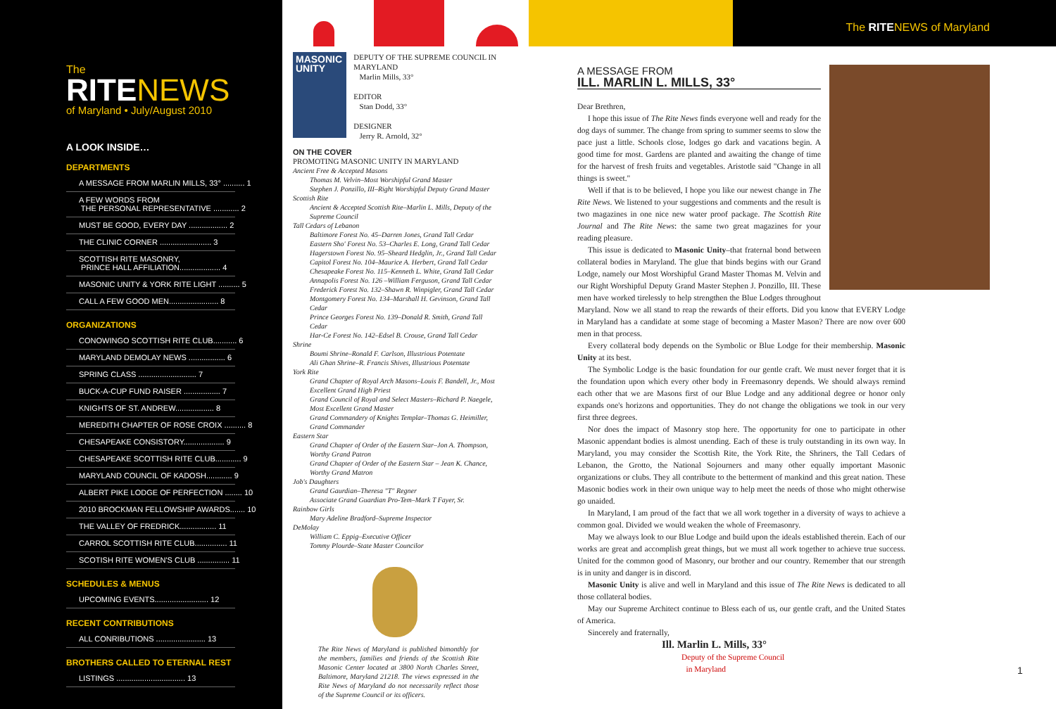The
RITENEWS
of Maryland • July/August 2010
A LOOK INSIDE…
DEPARTMENTS
A MESSAGE FROM MARLIN MILLS, 33° .......... 1
A FEW WORDS FROM THE PERSONAL REPRESENTATIVE ............ 2
MUST BE GOOD, EVERY DAY .................. 2
THE CLINIC CORNER ........................ 3
SCOTTISH RITE MASONRY, PRINCE HALL AFFILIATION................... 4
MASONIC UNITY & YORK RITE LIGHT .......... 5
CALL A FEW GOOD MEN....................... 8
ORGANIZATIONS
CONOWINGO SCOTTISH RITE CLUB........... 6
MARYLAND DEMOLAY NEWS ................. 6
SPRING CLASS ........................... 7
BUCK-A-CUP FUND RAISER ................. 7
KNIGHTS OF ST. ANDREW.................. 8
MEREDITH CHAPTER OF ROSE CROIX .......... 8
CHESAPEAKE CONSISTORY................... 9
CHESAPEAKE SCOTTISH RITE CLUB............ 9
MARYLAND COUNCIL OF KADOSH............ 9
ALBERT PIKE LODGE OF PERFECTION ........ 10
2010 BROCKMAN FELLOWSHIP AWARDS....... 10
THE VALLEY OF FREDRICK................. 11
CARROL SCOTTISH RITE CLUB............... 11
SCOTISH RITE WOMEN'S CLUB ............... 11
SCHEDULES & MENUS
UPCOMING EVENTS......................... 12
RECENT CONTRIBUTIONS
ALL CONRIBUTIONS ....................... 13
BROTHERS CALLED TO ETERNAL REST
LISTINGS ................................ 13
The RITENEWS of Maryland
MASONIC UNITY
DEPUTY OF THE SUPREME COUNCIL IN MARYLAND
Marlin Mills, 33°
EDITOR
Stan Dodd, 33°
DESIGNER
Jerry R. Arnold, 32°
ON THE COVER
PROMOTING MASONIC UNITY IN MARYLAND
Ancient Free & Accepted Masons
Thomas M. Velvin–Most Worshipful Grand Master
Stephen J. Ponzillo, III–Right Worshipful Deputy Grand Master
Scottish Rite
Ancient & Accepted Scottish Rite–Marlin L. Mills, Deputy of the Supreme Council
Tall Cedars of Lebanon
Baltimore Forest No. 45–Darren Jones, Grand Tall Cedar
Eastern Sho' Forest No. 53–Charles E. Long, Grand Tall Cedar
Hagerstown Forest No. 95–Sheard Hedglin, Jr., Grand Tall Cedar
Capitol Forest No. 104–Maurice A. Herbert, Grand Tall Cedar
Chesapeake Forest No. 115–Kenneth L. White, Grand Tall Cedar
Annapolis Forest No. 126 –William Ferguson, Grand Tall Cedar
Frederick Forest No. 132–Shawn R. Winpigler, Grand Tall Cedar
Montgomery Forest No. 134–Marshall H. Gevinson, Grand Tall Cedar
Prince Georges Forest No. 139–Donald R. Smith, Grand Tall Cedar
Har-Ce Forest No. 142–Edsel B. Crouse, Grand Tall Cedar
Shrine
Boumi Shrine–Ronald F. Carlson, Illustrious Potentate
Ali Ghan Shrine–R. Francis Shives, Illustrious Potentate
York Rite
Grand Chapter of Royal Arch Masons–Louis F. Bandell, Jr., Most Excellent Grand High Priest
Grand Council of Royal and Select Masters–Richard P. Naegele, Most Excellent Grand Master
Grand Commandery of Knights Templar–Thomas G. Heimiller, Grand Commander
Eastern Star
Grand Chapter of Order of the Eastern Star–Jon A. Thompson, Worthy Grand Patron
Grand Chapter of Order of the Eastern Star – Jean K. Chance, Worthy Grand Matron
Job's Daughters
Grand Gaurdian–Theresa "T" Regner
Associate Grand Guardian Pro-Tem–Mark T Fayer, Sr.
Rainbow Girls
Mary Adeline Bradford–Supreme Inspector
DeMolay
William C. Eppig–Executive Officer
Tommy Plourde–State Master Councilor
The Rite News of Maryland is published bimonthly for the members, families and friends of the Scottish Rite Masonic Center located at 3800 North Charles Street, Baltimore, Maryland 21218. The views expressed in the Rite News of Maryland do not necessarily reflect those of the Supreme Council or its officers.
A MESSAGE FROM
ILL. MARLIN L. MILLS, 33°
Dear Brethren,
I hope this issue of The Rite News finds everyone well and ready for the dog days of summer. The change from spring to summer seems to slow the pace just a little. Schools close, lodges go dark and vacations begin. A good time for most. Gardens are planted and awaiting the change of time for the harvest of fresh fruits and vegetables. Aristotle said "Change in all things is sweet."
Well if that is to be believed, I hope you like our newest change in The Rite News. We listened to your suggestions and comments and the result is two magazines in one nice new water proof package. The Scottish Rite Journal and The Rite News: the same two great magazines for your reading pleasure.
This issue is dedicated to Masonic Unity–that fraternal bond between collateral bodies in Maryland. The glue that binds begins with our Grand Lodge, namely our Most Worshipful Grand Master Thomas M. Velvin and our Right Worshipful Deputy Grand Master Stephen J. Ponzillo, III. These men have worked tirelessly to help strengthen the Blue Lodges throughout Maryland. Now we all stand to reap the rewards of their efforts. Did you know that EVERY Lodge in Maryland has a candidate at some stage of becoming a Master Mason? There are now over 600 men in that process.
Every collateral body depends on the Symbolic or Blue Lodge for their membership. Masonic Unity at its best.
The Symbolic Lodge is the basic foundation for our gentle craft. We must never forget that it is the foundation upon which every other body in Freemasonry depends. We should always remind each other that we are Masons first of our Blue Lodge and any additional degree or honor only expands one's horizons and opportunities. They do not change the obligations we took in our very first three degrees.
Nor does the impact of Masonry stop here. The opportunity for one to participate in other Masonic appendant bodies is almost unending. Each of these is truly outstanding in its own way. In Maryland, you may consider the Scottish Rite, the York Rite, the Shriners, the Tall Cedars of Lebanon, the Grotto, the National Sojourners and many other equally important Masonic organizations or clubs. They all contribute to the betterment of mankind and this great nation. These Masonic bodies work in their own unique way to help meet the needs of those who might otherwise go unaided.
In Maryland, I am proud of the fact that we all work together in a diversity of ways to achieve a common goal. Divided we would weaken the whole of Freemasonry.
May we always look to our Blue Lodge and build upon the ideals established therein. Each of our works are great and accomplish great things, but we must all work together to achieve true success. United for the common good of Masonry, our brother and our country. Remember that our strength is in unity and danger is in discord.
Masonic Unity is alive and well in Maryland and this issue of The Rite News is dedicated to all those collateral bodies.
May our Supreme Architect continue to Bless each of us, our gentle craft, and the United States of America.
Sincerely and fraternally,
Ill. Marlin L. Mills, 33°
Deputy of the Supreme Council
in Maryland
1